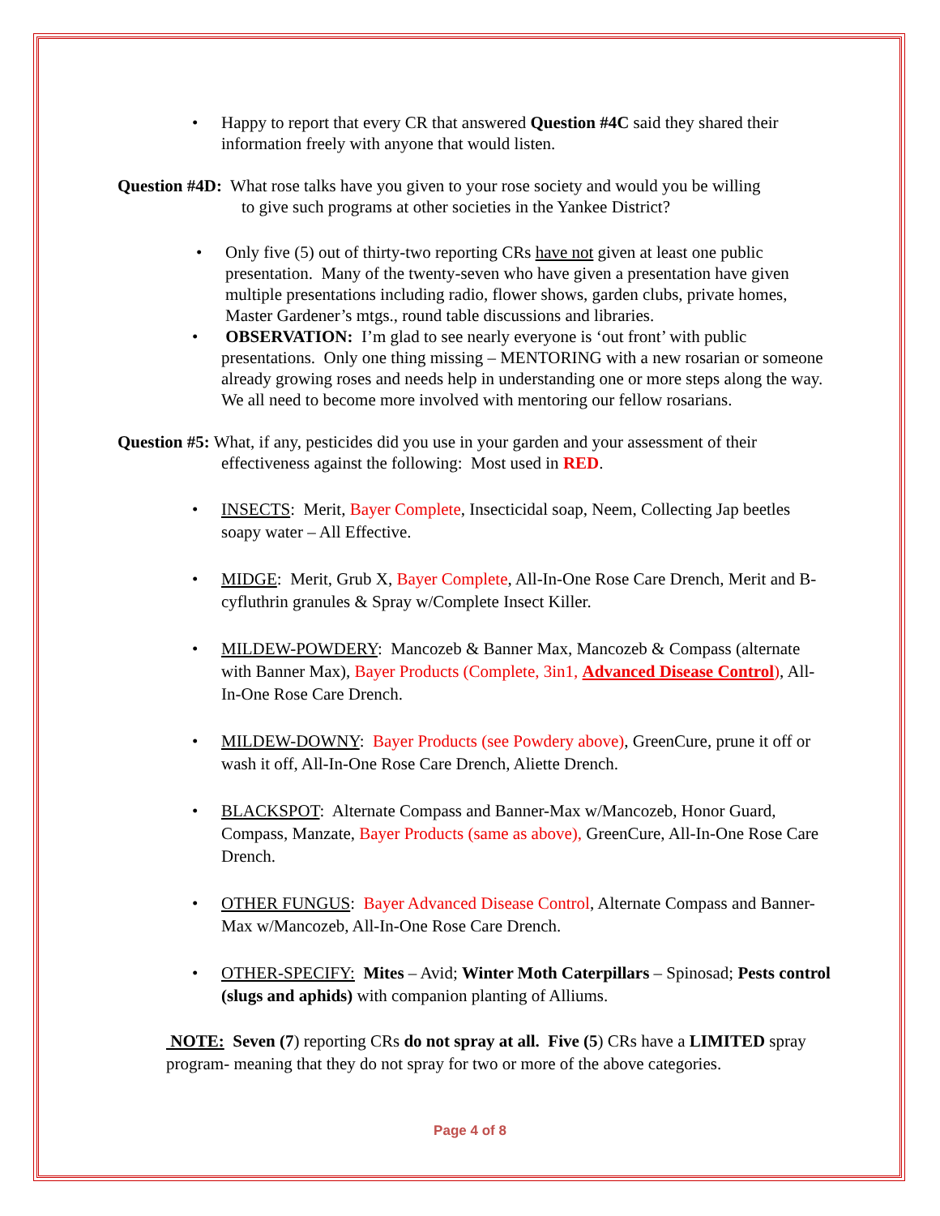• Happy to report that every CR that answered Question #4C said they shared their information freely with anyone that would listen.
Question #4D: What rose talks have you given to your rose society and would you be willing
to give such programs at other societies in the Yankee District?
• Only five (5) out of thirty-two reporting CRs have not given at least one public presentation. Many of the twenty-seven who have given a presentation have given multiple presentations including radio, flower shows, garden clubs, private homes, Master Gardener’s mtgs., round table discussions and libraries.
• OBSERVATION: I’m glad to see nearly everyone is ‘out front’ with public presentations. Only one thing missing – MENTORING with a new rosarian or someone already growing roses and needs help in understanding one or more steps along the way. We all need to become more involved with mentoring our fellow rosarians.
Question #5: What, if any, pesticides did you use in your garden and your assessment of their
effectiveness against the following: Most used in RED.
• INSECTS: Merit, Bayer Complete, Insecticidal soap, Neem, Collecting Jap beetles soapy water – All Effective.
• MIDGE: Merit, Grub X, Bayer Complete, All-In-One Rose Care Drench, Merit and B-cyfluthrin granules & Spray w/Complete Insect Killer.
• MILDEW-POWDERY: Mancozeb & Banner Max, Mancozeb & Compass (alternate with Banner Max), Bayer Products (Complete, 3in1, Advanced Disease Control), All-In-One Rose Care Drench.
• MILDEW-DOWNY: Bayer Products (see Powdery above), GreenCure, prune it off or wash it off, All-In-One Rose Care Drench, Aliette Drench.
• BLACKSPOT: Alternate Compass and Banner-Max w/Mancozeb, Honor Guard, Compass, Manzate, Bayer Products (same as above), GreenCure, All-In-One Rose Care Drench.
• OTHER FUNGUS: Bayer Advanced Disease Control, Alternate Compass and Banner-Max w/Mancozeb, All-In-One Rose Care Drench.
• OTHER-SPECIFY: Mites – Avid; Winter Moth Caterpillars – Spinosad; Pests control (slugs and aphids) with companion planting of Alliums.
NOTE: Seven (7) reporting CRs do not spray at all. Five (5) CRs have a LIMITED spray program- meaning that they do not spray for two or more of the above categories.
Page 4 of 8